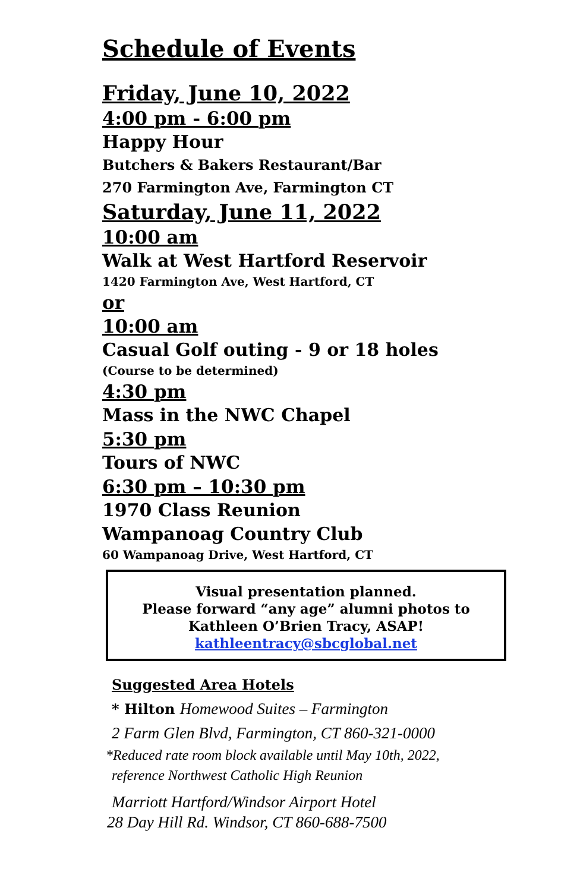Schedule of Events
Friday, June 10, 2022
4:00 pm - 6:00 pm
Happy Hour
Butchers & Bakers Restaurant/Bar
270 Farmington Ave, Farmington CT
Saturday, June 11, 2022
10:00 am
Walk at West Hartford Reservoir
1420 Farmington Ave, West Hartford, CT
or
10:00 am
Casual Golf outing - 9 or 18 holes
(Course to be determined)
4:30 pm
Mass in the NWC Chapel
5:30 pm
Tours of NWC
6:30 pm – 10:30 pm
1970 Class Reunion
Wampanoag Country Club
60 Wampanoag Drive, West Hartford, CT
Visual presentation planned.
Please forward “any age” alumni photos to
Kathleen O’Brien Tracy, ASAP!
kathleentracy@sbcglobal.net
Suggested Area Hotels
* Hilton Homewood Suites – Farmington
2 Farm Glen Blvd, Farmington, CT 860-321-0000
*Reduced rate room block available until May 10th, 2022,
reference Northwest Catholic High Reunion
Marriott Hartford/Windsor Airport Hotel
28 Day Hill Rd. Windsor, CT 860-688-7500